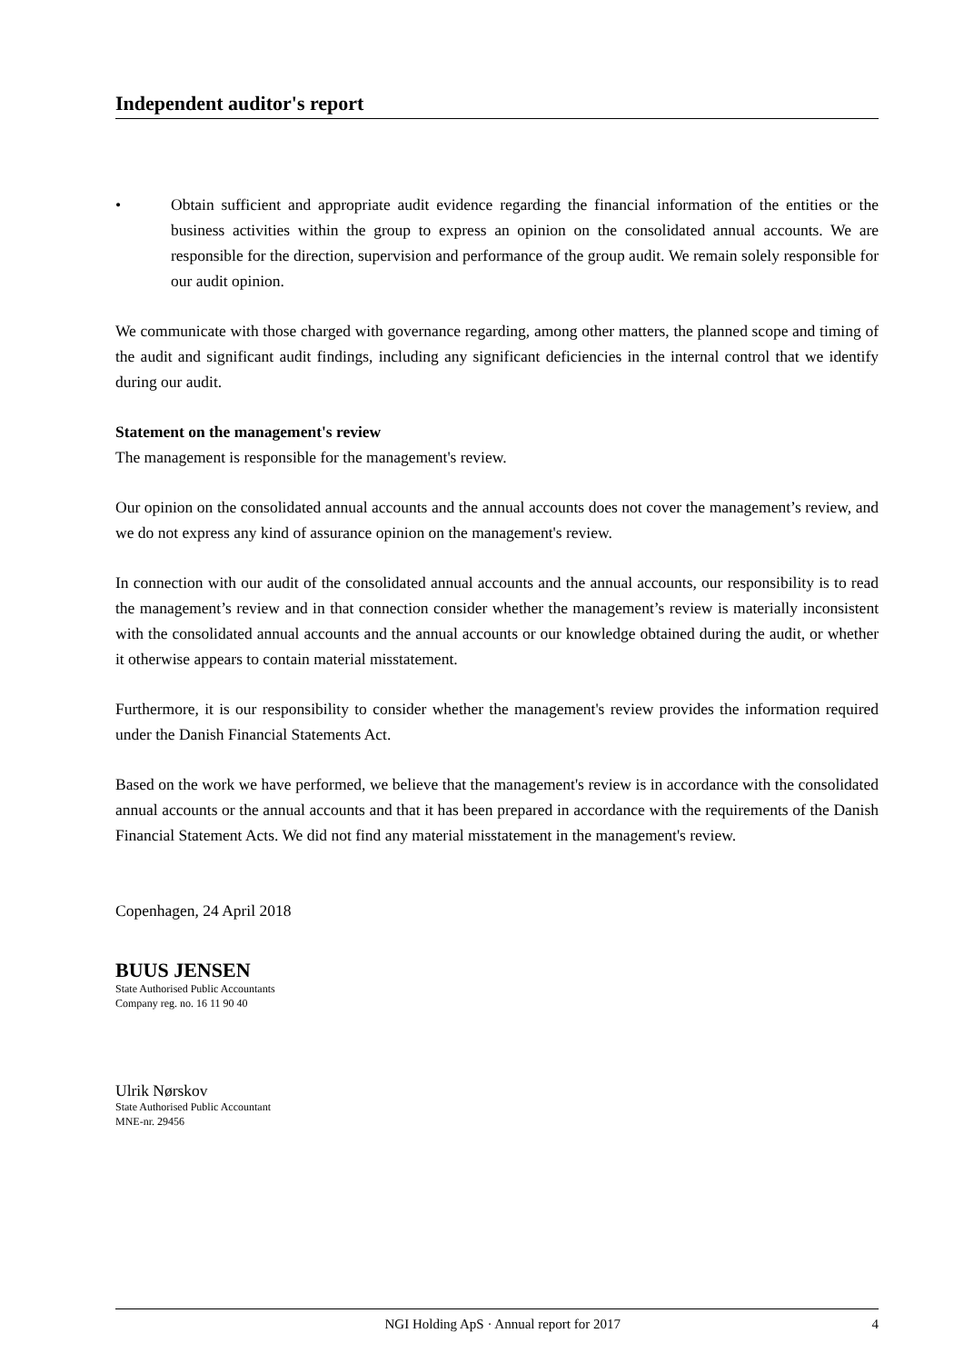Independent auditor's report
• Obtain sufficient and appropriate audit evidence regarding the financial information of the entities or the business activities within the group to express an opinion on the consolidated annual accounts. We are responsible for the direction, supervision and performance of the group audit. We remain solely responsible for our audit opinion.
We communicate with those charged with governance regarding, among other matters, the planned scope and timing of the audit and significant audit findings, including any significant deficiencies in the internal control that we identify during our audit.
Statement on the management's review
The management is responsible for the management's review.
Our opinion on the consolidated annual accounts and the annual accounts does not cover the management’s review, and we do not express any kind of assurance opinion on the management's review.
In connection with our audit of the consolidated annual accounts and the annual accounts, our responsibility is to read the management’s review and in that connection consider whether the management’s review is materially inconsistent with the consolidated annual accounts and the annual accounts or our knowledge obtained during the audit, or whether it otherwise appears to contain material misstatement.
Furthermore, it is our responsibility to consider whether the management's review provides the information required under the Danish Financial Statements Act.
Based on the work we have performed, we believe that the management's review is in accordance with the consolidated annual accounts or the annual accounts and that it has been prepared in accordance with the requirements of the Danish Financial Statement Acts. We did not find any material misstatement in the management's review.
Copenhagen, 24 April 2018
BUUS JENSEN
State Authorised Public Accountants
Company reg. no. 16 11 90 40
Ulrik Nørskov
State Authorised Public Accountant
MNE-nr. 29456
NGI Holding ApS · Annual report for 2017
4